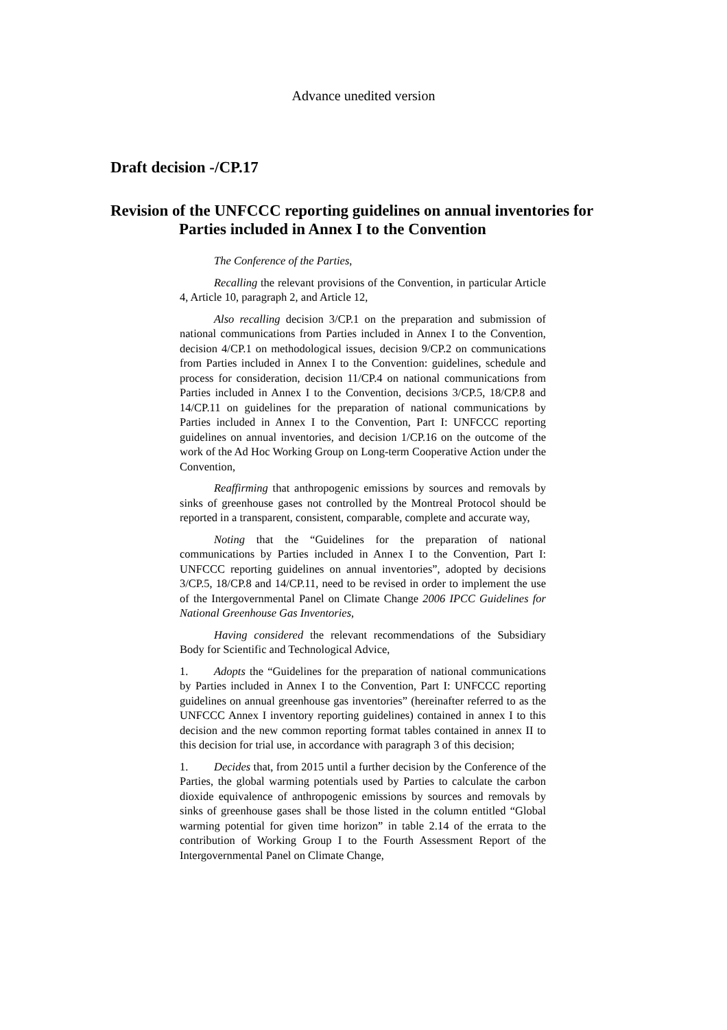Advance unedited version
Draft decision -/CP.17
Revision of the UNFCCC reporting guidelines on annual inventories for Parties included in Annex I to the Convention
The Conference of the Parties,
Recalling the relevant provisions of the Convention, in particular Article 4, Article 10, paragraph 2, and Article 12,
Also recalling decision 3/CP.1 on the preparation and submission of national communications from Parties included in Annex I to the Convention, decision 4/CP.1 on methodological issues, decision 9/CP.2 on communications from Parties included in Annex I to the Convention: guidelines, schedule and process for consideration, decision 11/CP.4 on national communications from Parties included in Annex I to the Convention, decisions 3/CP.5, 18/CP.8 and 14/CP.11 on guidelines for the preparation of national communications by Parties included in Annex I to the Convention, Part I: UNFCCC reporting guidelines on annual inventories, and decision 1/CP.16 on the outcome of the work of the Ad Hoc Working Group on Long-term Cooperative Action under the Convention,
Reaffirming that anthropogenic emissions by sources and removals by sinks of greenhouse gases not controlled by the Montreal Protocol should be reported in a transparent, consistent, comparable, complete and accurate way,
Noting that the “Guidelines for the preparation of national communications by Parties included in Annex I to the Convention, Part I: UNFCCC reporting guidelines on annual inventories”, adopted by decisions 3/CP.5, 18/CP.8 and 14/CP.11, need to be revised in order to implement the use of the Intergovernmental Panel on Climate Change 2006 IPCC Guidelines for National Greenhouse Gas Inventories,
Having considered the relevant recommendations of the Subsidiary Body for Scientific and Technological Advice,
1. Adopts the “Guidelines for the preparation of national communications by Parties included in Annex I to the Convention, Part I: UNFCCC reporting guidelines on annual greenhouse gas inventories” (hereinafter referred to as the UNFCCC Annex I inventory reporting guidelines) contained in annex I to this decision and the new common reporting format tables contained in annex II to this decision for trial use, in accordance with paragraph 3 of this decision;
1. Decides that, from 2015 until a further decision by the Conference of the Parties, the global warming potentials used by Parties to calculate the carbon dioxide equivalence of anthropogenic emissions by sources and removals by sinks of greenhouse gases shall be those listed in the column entitled “Global warming potential for given time horizon” in table 2.14 of the errata to the contribution of Working Group I to the Fourth Assessment Report of the Intergovernmental Panel on Climate Change,